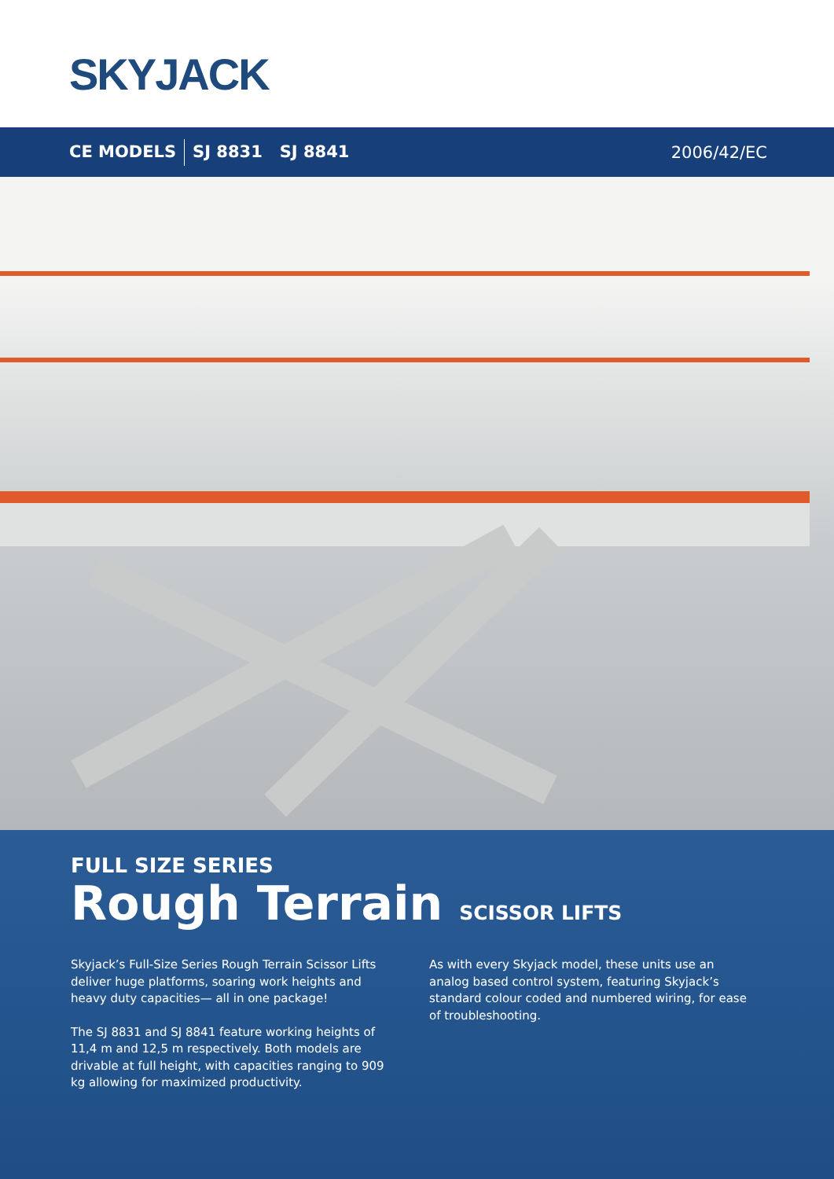SKYJACK
CE MODELS SJ 8831 SJ 8841 2006/42/EC
FULL SIZE SERIES
Rough Terrain SCISSOR LIFTS
Skyjack’s Full-Size Series Rough Terrain Scissor Lifts deliver huge platforms, soaring work heights and heavy duty capacities— all in one package!
The SJ 8831 and SJ 8841 feature working heights of 11,4 m and 12,5 m respectively. Both models are drivable at full height, with capacities ranging to 909 kg allowing for maximized productivity.
As with every Skyjack model, these units use an analog based control system, featuring Skyjack’s standard colour coded and numbered wiring, for ease of troubleshooting.